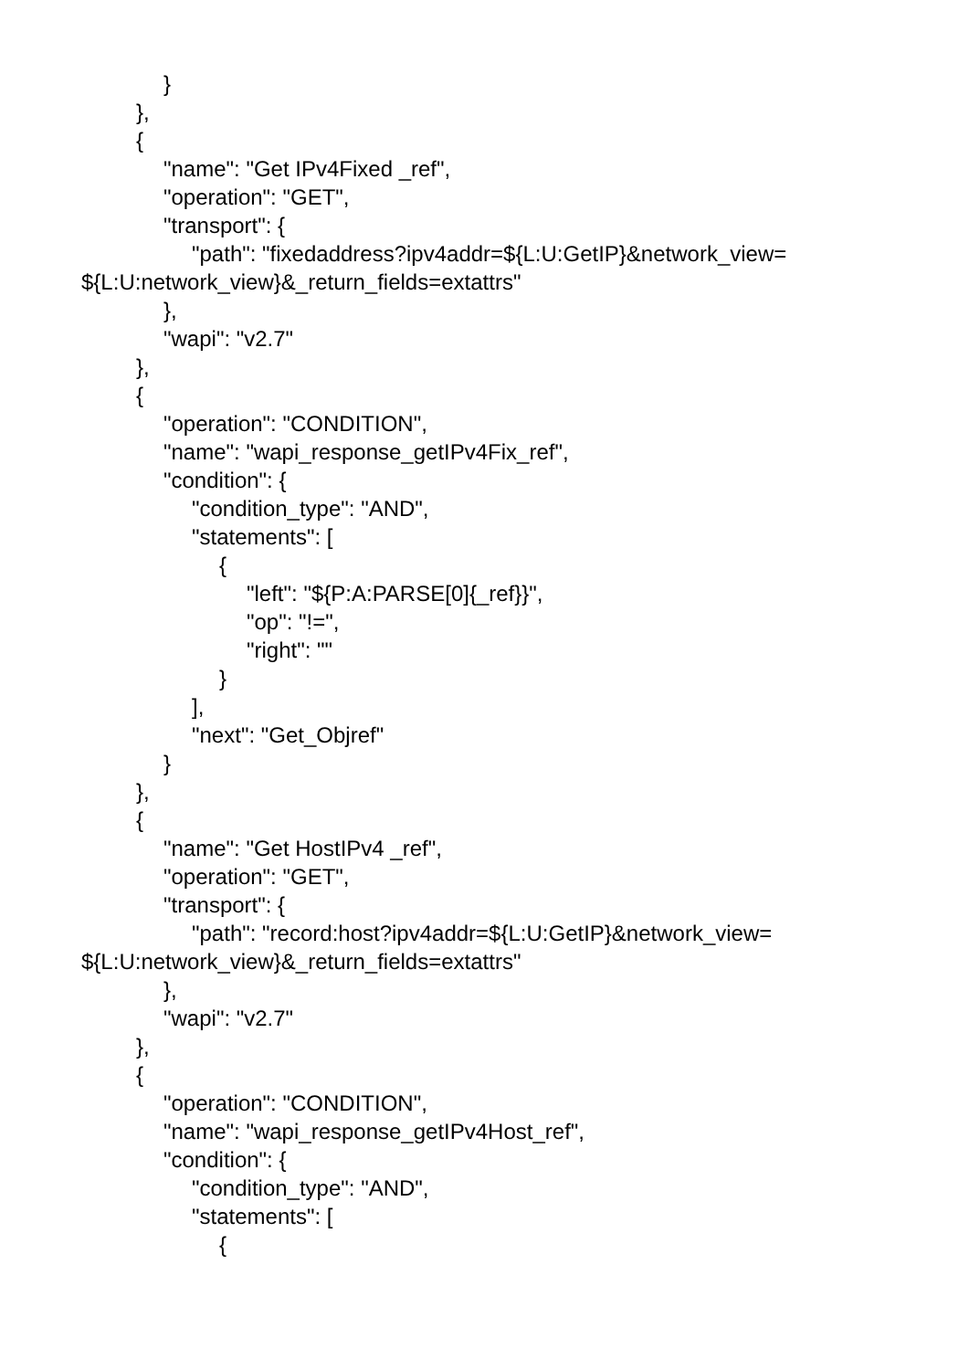}
},
{
"name": "Get IPv4Fixed _ref",
"operation": "GET",
"transport": {
"path": "fixedaddress?ipv4addr=${L:U:GetIP}&network_view=
${L:U:network_view}&_return_fields=extattrs"
},
"wapi": "v2.7"
},
{
"operation": "CONDITION",
"name": "wapi_response_getIPv4Fix_ref",
"condition": {
"condition_type": "AND",
"statements": [
{
"left": "${P:A:PARSE[0]{_ref}}",
"op": "!=",
"right": ""
}
],
"next": "Get_Objref"
}
},
{
"name": "Get HostIPv4 _ref",
"operation": "GET",
"transport": {
"path": "record:host?ipv4addr=${L:U:GetIP}&network_view=
${L:U:network_view}&_return_fields=extattrs"
},
"wapi": "v2.7"
},
{
"operation": "CONDITION",
"name": "wapi_response_getIPv4Host_ref",
"condition": {
"condition_type": "AND",
"statements": [
{